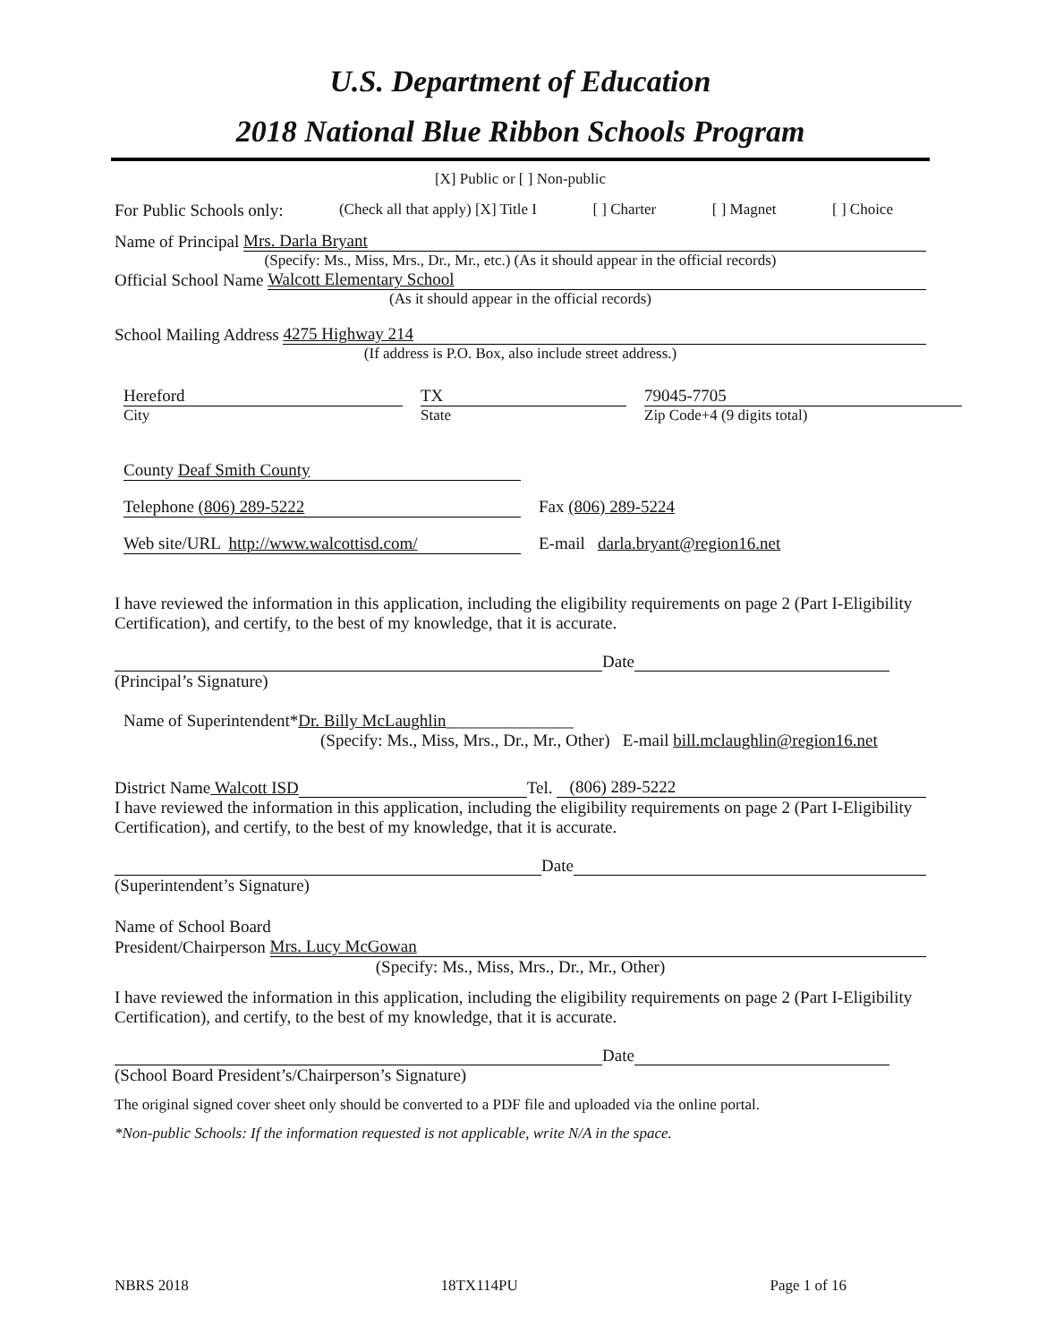U.S. Department of Education
2018 National Blue Ribbon Schools Program
[X] Public or [ ] Non-public
For Public Schools only: (Check all that apply) [X] Title I [ ] Charter [ ] Magnet [ ] Choice
Name of Principal Mrs. Darla Bryant
(Specify: Ms., Miss, Mrs., Dr., Mr., etc.) (As it should appear in the official records)
Official School Name Walcott Elementary School
(As it should appear in the official records)
School Mailing Address 4275 Highway 214
(If address is P.O. Box, also include street address.)
Hereford TX 79045-7705
City State Zip Code+4 (9 digits total)
County Deaf Smith County
Telephone (806) 289-5222 Fax (806) 289-5224
Web site/URL http://www.walcottisd.com/
E-mail darla.bryant@region16.net
I have reviewed the information in this application, including the eligibility requirements on page 2 (Part I-Eligibility Certification), and certify, to the best of my knowledge, that it is accurate.
Date
(Principal’s Signature)
Name of Superintendent*Dr. Billy McLaughlin_______________
(Specify: Ms., Miss, Mrs., Dr., Mr., Other) E-mail bill.mclaughlin@region16.net
District Name Walcott ISD Tel. (806) 289-5222
I have reviewed the information in this application, including the eligibility requirements on page 2 (Part I-Eligibility Certification), and certify, to the best of my knowledge, that it is accurate.
Date
(Superintendent’s Signature)
Name of School Board
President/Chairperson Mrs. Lucy McGowan
(Specify: Ms., Miss, Mrs., Dr., Mr., Other)
I have reviewed the information in this application, including the eligibility requirements on page 2 (Part I-Eligibility Certification), and certify, to the best of my knowledge, that it is accurate.
Date
(School Board President’s/Chairperson’s Signature)
The original signed cover sheet only should be converted to a PDF file and uploaded via the online portal.
*Non-public Schools: If the information requested is not applicable, write N/A in the space.
NBRS 2018 18TX114PU Page 1 of 16